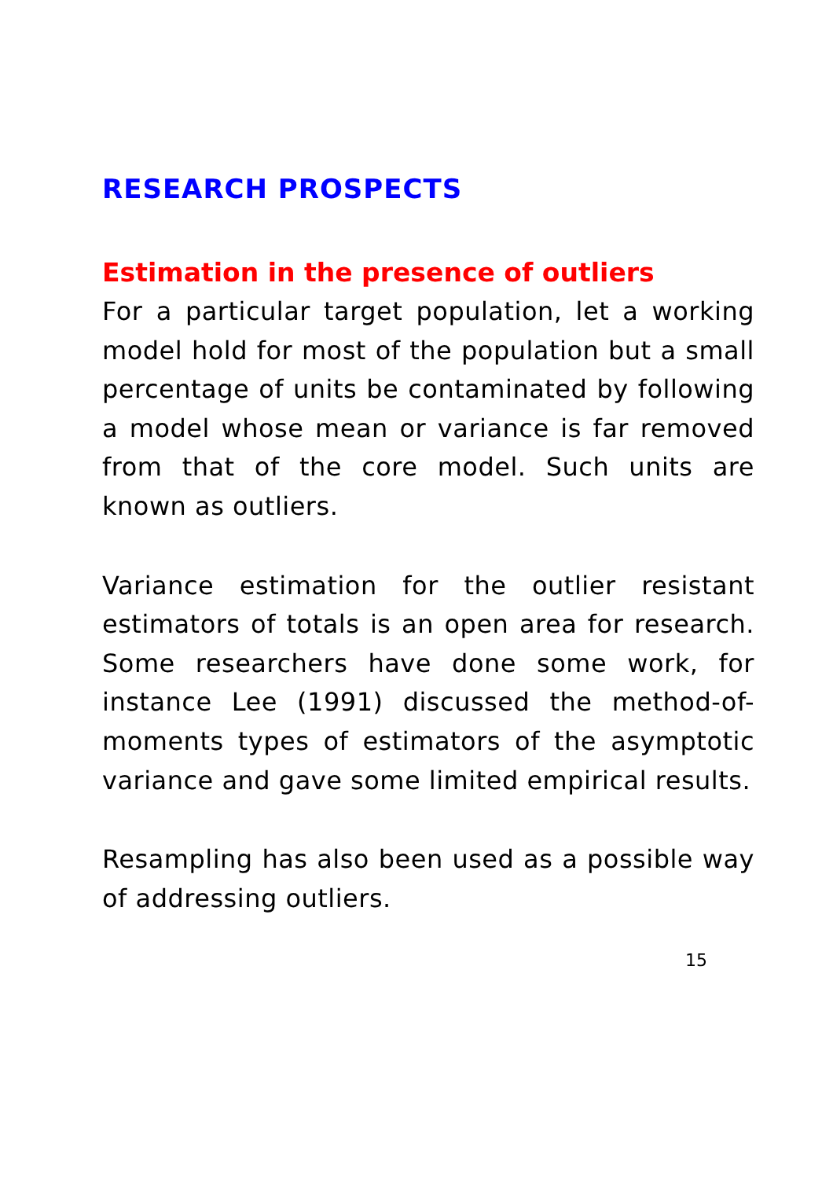RESEARCH PROSPECTS
Estimation in the presence of outliers
For a particular target population, let a working model hold for most of the population but a small percentage of units be contaminated by following a model whose mean or variance is far removed from that of the core model. Such units are known as outliers.
Variance estimation for the outlier resistant estimators of totals is an open area for research. Some researchers have done some work, for instance Lee (1991) discussed the method-of-moments types of estimators of the asymptotic variance and gave some limited empirical results.
Resampling has also been used as a possible way of addressing outliers.
15